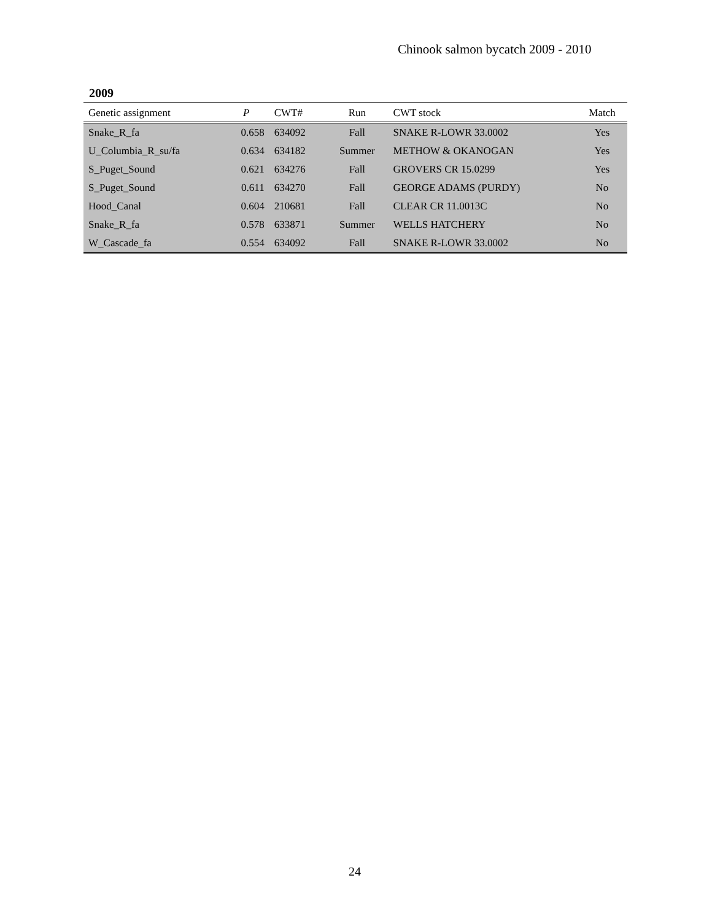Chinook salmon bycatch 2009 - 2010
2009
| Genetic assignment | P | CWT# | Run | CWT stock | Match |
| --- | --- | --- | --- | --- | --- |
| Snake_R_fa | 0.658 | 634092 | Fall | SNAKE R-LOWR 33.0002 | Yes |
| U_Columbia_R_su/fa | 0.634 | 634182 | Summer | METHOW & OKANOGAN | Yes |
| S_Puget_Sound | 0.621 | 634276 | Fall | GROVERS CR 15.0299 | Yes |
| S_Puget_Sound | 0.611 | 634270 | Fall | GEORGE ADAMS (PURDY) | No |
| Hood_Canal | 0.604 | 210681 | Fall | CLEAR CR 11.0013C | No |
| Snake_R_fa | 0.578 | 633871 | Summer | WELLS HATCHERY | No |
| W_Cascade_fa | 0.554 | 634092 | Fall | SNAKE R-LOWR 33.0002 | No |
24